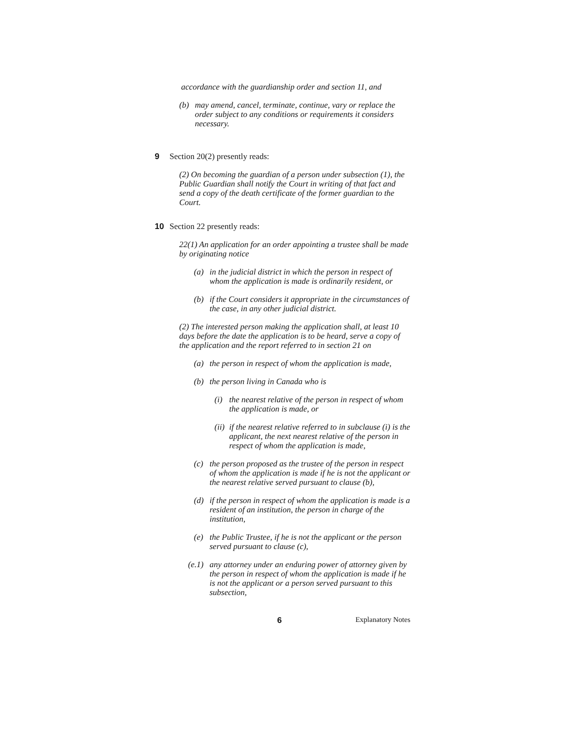accordance with the guardianship order and section 11, and
(b)
may amend, cancel, terminate, continue, vary or replace the order subject to any conditions or requirements it considers necessary.
9 Section 20(2) presently reads:
(2) On becoming the guardian of a person under subsection (1), the Public Guardian shall notify the Court in writing of that fact and send a copy of the death certificate of the former guardian to the Court.
10 Section 22 presently reads:
22(1) An application for an order appointing a trustee shall be made by originating notice
(a)
in the judicial district in which the person in respect of whom the application is made is ordinarily resident, or
(b)
if the Court considers it appropriate in the circumstances of the case, in any other judicial district.
(2) The interested person making the application shall, at least 10 days before the date the application is to be heard, serve a copy of the application and the report referred to in section 21 on
(a)
the person in respect of whom the application is made,
(b)
the person living in Canada who is
(i)
the nearest relative of the person in respect of whom the application is made, or
(ii)
if the nearest relative referred to in subclause (i) is the applicant, the next nearest relative of the person in respect of whom the application is made,
(c)
the person proposed as the trustee of the person in respect of whom the application is made if he is not the applicant or the nearest relative served pursuant to clause (b),
(d)
if the person in respect of whom the application is made is a resident of an institution, the person in charge of the institution,
(e)
the Public Trustee, if he is not the applicant or the person served pursuant to clause (c),
(e.1)
any attorney under an enduring power of attorney given by the person in respect of whom the application is made if he is not the applicant or a person served pursuant to this subsection,
6 Explanatory Notes